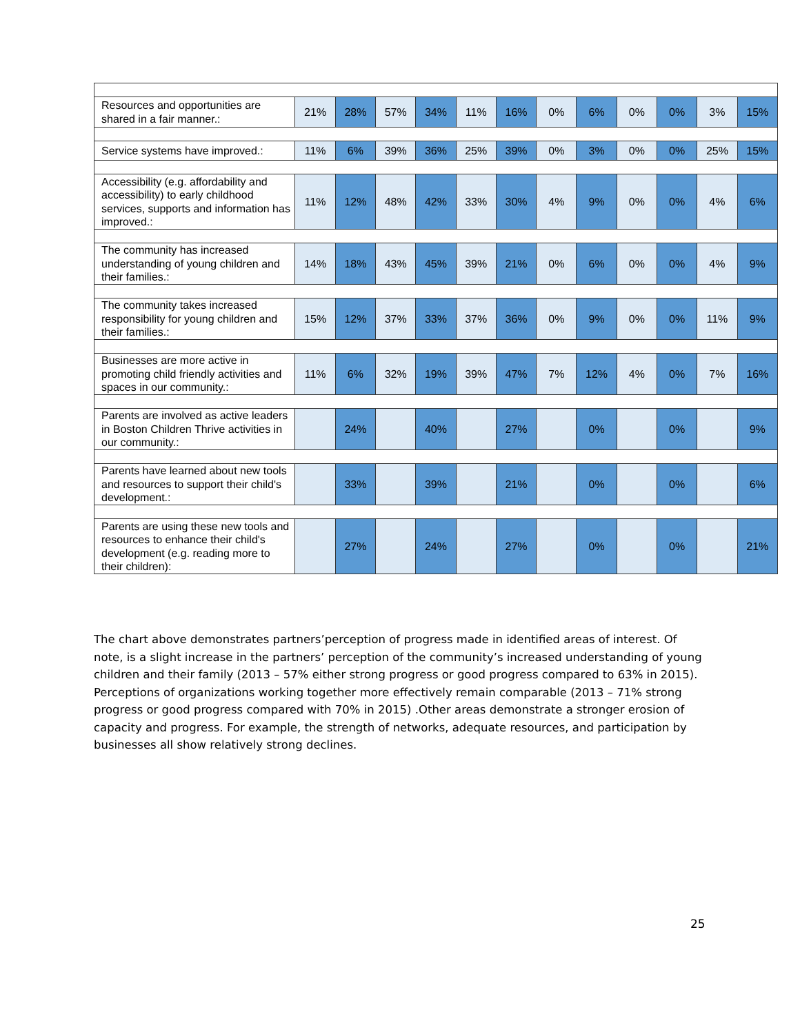| Resources and opportunities are shared in a fair manner.: | 21% | 28% | 57% | 34% | 11% | 16% | 0% | 6% | 0% | 0% | 3% | 15% |
| Service systems have improved.: | 11% | 6% | 39% | 36% | 25% | 39% | 0% | 3% | 0% | 0% | 25% | 15% |
| Accessibility (e.g. affordability and accessibility) to early childhood services, supports and information has improved.: | 11% | 12% | 48% | 42% | 33% | 30% | 4% | 9% | 0% | 0% | 4% | 6% |
| The community has increased understanding of young children and their families.: | 14% | 18% | 43% | 45% | 39% | 21% | 0% | 6% | 0% | 0% | 4% | 9% |
| The community takes increased responsibility for young children and their families.: | 15% | 12% | 37% | 33% | 37% | 36% | 0% | 9% | 0% | 0% | 11% | 9% |
| Businesses are more active in promoting child friendly activities and spaces in our community.: | 11% | 6% | 32% | 19% | 39% | 47% | 7% | 12% | 4% | 0% | 7% | 16% |
| Parents are involved as active leaders in Boston Children Thrive activities in our community.: | | 24% | | 40% | | 27% | | 0% | | 0% | | 9% |
| Parents have learned about new tools and resources to support their child's development.: | | 33% | | 39% | | 21% | | 0% | | 0% | | 6% |
| Parents are using these new tools and resources to enhance their child's development (e.g. reading more to their children): | | 27% | | 24% | | 27% | | 0% | | 0% | | 21% |
The chart above demonstrates partners’perception of progress made in identified areas of interest. Of note, is a slight increase in the partners’ perception of the community’s increased understanding of young children and their family (2013 – 57% either strong progress or good progress compared to 63% in 2015). Perceptions of organizations working together more effectively remain comparable (2013 – 71% strong progress or good progress compared with 70% in 2015) .Other areas demonstrate a stronger erosion of capacity and progress. For example, the strength of networks, adequate resources, and participation by businesses all show relatively strong declines.
25